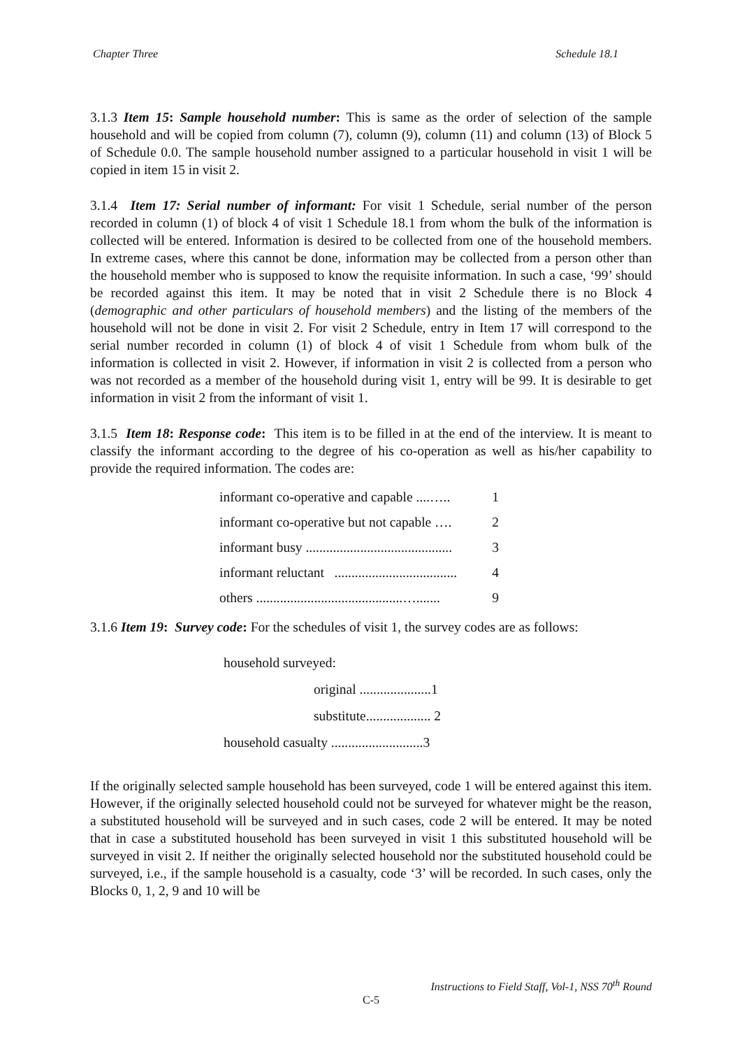Chapter Three Schedule 18.1
3.1.3 Item 15: Sample household number: This is same as the order of selection of the sample household and will be copied from column (7), column (9), column (11) and column (13) of Block 5 of Schedule 0.0. The sample household number assigned to a particular household in visit 1 will be copied in item 15 in visit 2.
3.1.4 Item 17: Serial number of informant: For visit 1 Schedule, serial number of the person recorded in column (1) of block 4 of visit 1 Schedule 18.1 from whom the bulk of the information is collected will be entered. Information is desired to be collected from one of the household members. In extreme cases, where this cannot be done, information may be collected from a person other than the household member who is supposed to know the requisite information. In such a case, ‘99’ should be recorded against this item. It may be noted that in visit 2 Schedule there is no Block 4 (demographic and other particulars of household members) and the listing of the members of the household will not be done in visit 2. For visit 2 Schedule, entry in Item 17 will correspond to the serial number recorded in column (1) of block 4 of visit 1 Schedule from whom bulk of the information is collected in visit 2. However, if information in visit 2 is collected from a person who was not recorded as a member of the household during visit 1, entry will be 99. It is desirable to get information in visit 2 from the informant of visit 1.
3.1.5 Item 18: Response code: This item is to be filled in at the end of the interview. It is meant to classify the informant according to the degree of his co-operation as well as his/her capability to provide the required information. The codes are:
| informant co-operative and capable ....….. | 1 |
| informant co-operative but not capable …. | 2 |
| informant busy ........................................... | 3 |
| informant reluctant .................................... | 4 |
| others ...........................................…....... | 9 |
3.1.6 Item 19: Survey code: For the schedules of visit 1, the survey codes are as follows:
household surveyed:
original .....................1
substitute................... 2
household casualty ...........................3
If the originally selected sample household has been surveyed, code 1 will be entered against this item. However, if the originally selected household could not be surveyed for whatever might be the reason, a substituted household will be surveyed and in such cases, code 2 will be entered. It may be noted that in case a substituted household has been surveyed in visit 1 this substituted household will be surveyed in visit 2. If neither the originally selected household nor the substituted household could be surveyed, i.e., if the sample household is a casualty, code ‘3’ will be recorded. In such cases, only the Blocks 0, 1, 2, 9 and 10 will be
Instructions to Field Staff, Vol-1, NSS 70<sup>th</sup> Round
C-5